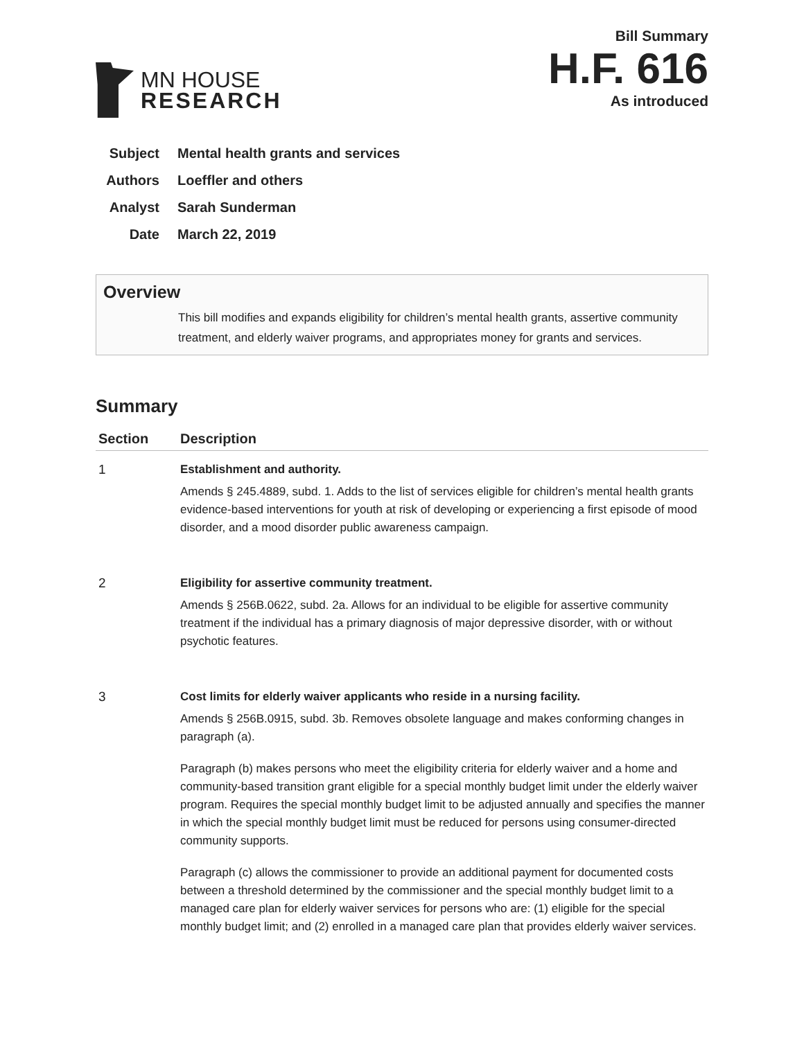MN HOUSE
RESEARCH
Bill Summary
H.F. 616
As introduced
Subject Mental health grants and services
Authors Loeffler and others
Analyst Sarah Sunderman
Date March 22, 2019
Overview
This bill modifies and expands eligibility for children’s mental health grants, assertive community treatment, and elderly waiver programs, and appropriates money for grants and services.
Summary
| Section | Description |
| --- | --- |
| 1 | Establishment and authority. Amends § 245.4889, subd. 1. Adds to the list of services eligible for children’s mental health grants evidence-based interventions for youth at risk of developing or experiencing a first episode of mood disorder, and a mood disorder public awareness campaign. |
| 2 | Eligibility for assertive community treatment. Amends § 256B.0622, subd. 2a. Allows for an individual to be eligible for assertive community treatment if the individual has a primary diagnosis of major depressive disorder, with or without psychotic features. |
| 3 | Cost limits for elderly waiver applicants who reside in a nursing facility. Amends § 256B.0915, subd. 3b. Removes obsolete language and makes conforming changes in paragraph (a). Paragraph (b) makes persons who meet the eligibility criteria for elderly waiver and a home and community-based transition grant eligible for a special monthly budget limit under the elderly waiver program. Requires the special monthly budget limit to be adjusted annually and specifies the manner in which the special monthly budget limit must be reduced for persons using consumer-directed community supports. Paragraph (c) allows the commissioner to provide an additional payment for documented costs between a threshold determined by the commissioner and the special monthly budget limit to a managed care plan for elderly waiver services for persons who are: (1) eligible for the special monthly budget limit; and (2) enrolled in a managed care plan that provides elderly waiver services. |